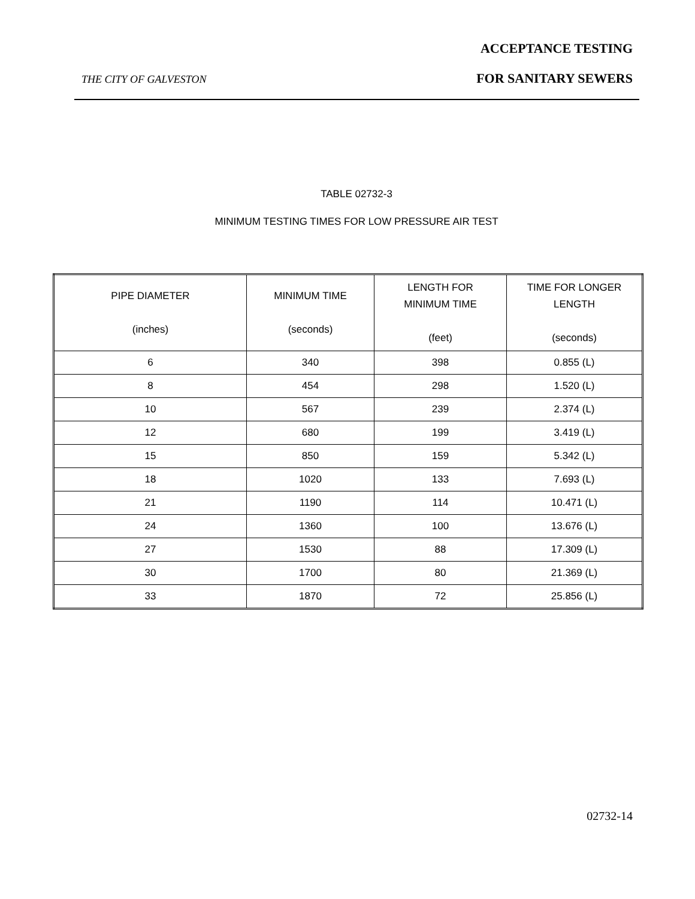ACCEPTANCE TESTING
THE CITY OF GALVESTON FOR SANITARY SEWERS
TABLE 02732-3
MINIMUM TESTING TIMES FOR LOW PRESSURE AIR TEST
| PIPE DIAMETER (inches) | MINIMUM TIME (seconds) | LENGTH FOR MINIMUM TIME (feet) | TIME FOR LONGER LENGTH (seconds) |
| --- | --- | --- | --- |
| 6 | 340 | 398 | 0.855 (L) |
| 8 | 454 | 298 | 1.520 (L) |
| 10 | 567 | 239 | 2.374 (L) |
| 12 | 680 | 199 | 3.419 (L) |
| 15 | 850 | 159 | 5.342 (L) |
| 18 | 1020 | 133 | 7.693 (L) |
| 21 | 1190 | 114 | 10.471 (L) |
| 24 | 1360 | 100 | 13.676 (L) |
| 27 | 1530 | 88 | 17.309 (L) |
| 30 | 1700 | 80 | 21.369 (L) |
| 33 | 1870 | 72 | 25.856 (L) |
02732-14